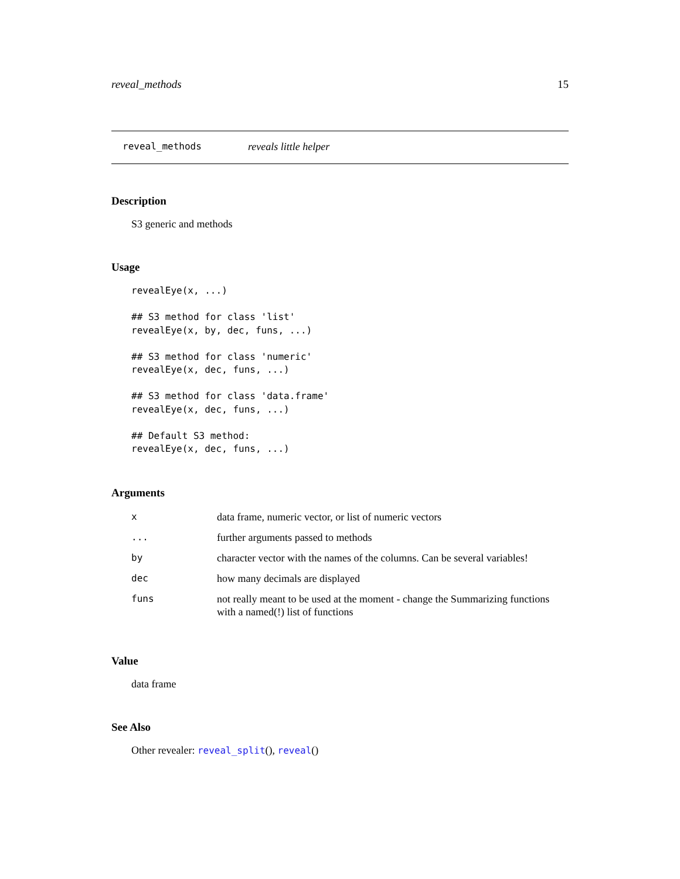reveal_methods 15
reveal_methods reveals little helper
Description
S3 generic and methods
Usage
revealEye(x, ...)

## S3 method for class 'list'
revealEye(x, by, dec, funs, ...)

## S3 method for class 'numeric'
revealEye(x, dec, funs, ...)

## S3 method for class 'data.frame'
revealEye(x, dec, funs, ...)

## Default S3 method:
revealEye(x, dec, funs, ...)
Arguments
| x | data frame, numeric vector, or list of numeric vectors |
| ... | further arguments passed to methods |
| by | character vector with the names of the columns. Can be several variables! |
| dec | how many decimals are displayed |
| funs | not really meant to be used at the moment - change the Summarizing functions with a named(!) list of functions |
Value
data frame
See Also
Other revealer: reveal_split(), reveal()